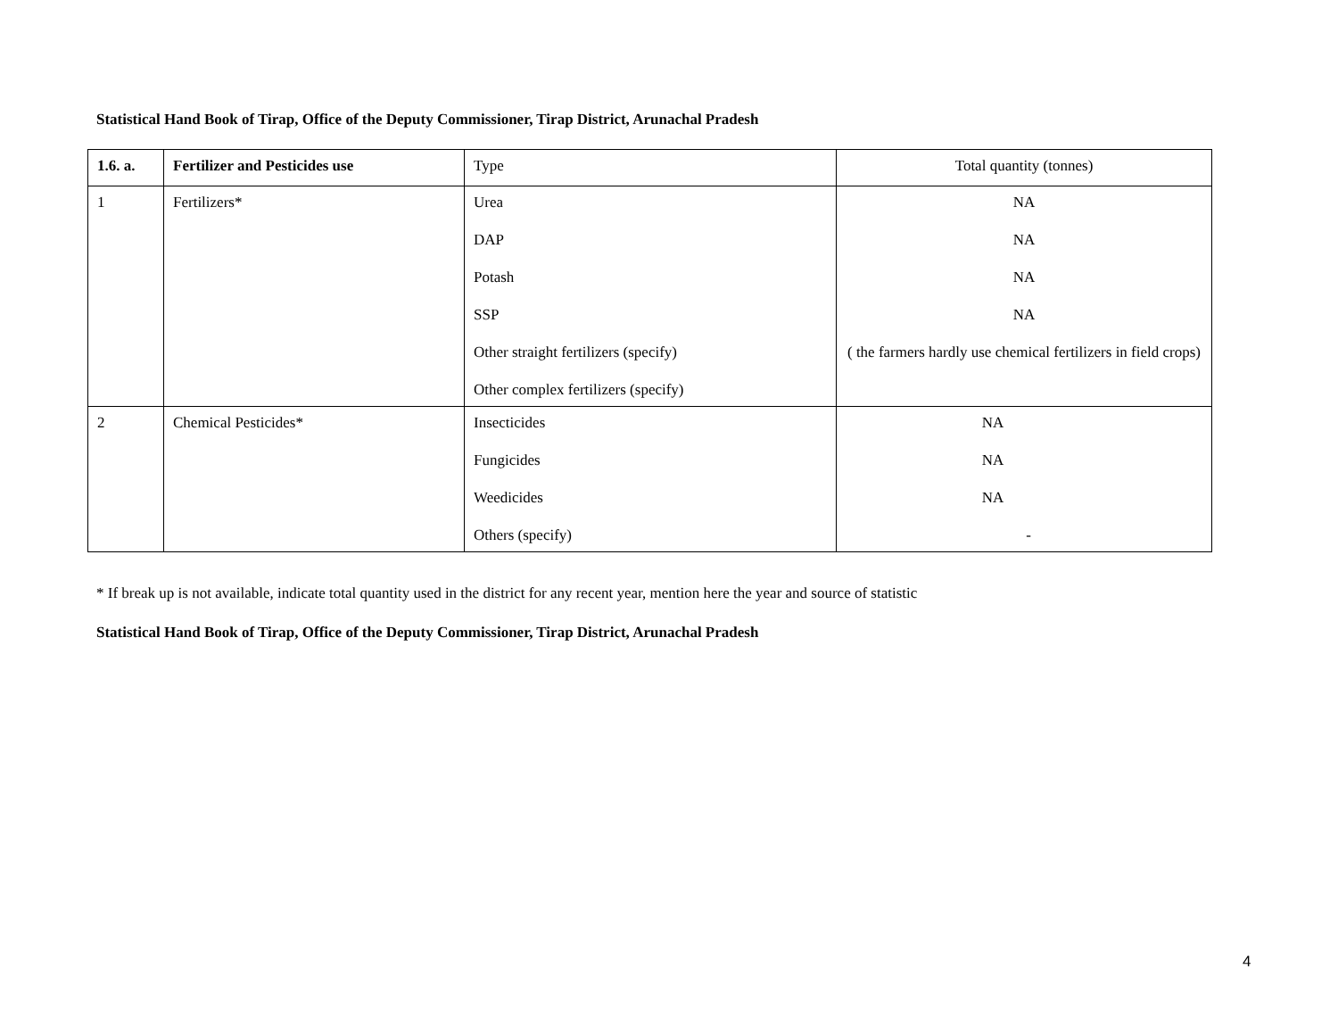Statistical Hand Book of Tirap, Office of the Deputy Commissioner, Tirap District, Arunachal Pradesh
| 1.6. a. | Fertilizer and Pesticides use | Type | Total quantity (tonnes) |
| 1 | Fertilizers* | Urea DAP Potash SSP Other straight fertilizers (specify) Other complex fertilizers (specify) | NA NA NA NA ( the farmers hardly use chemical fertilizers in field crops) |
| 2 | Chemical Pesticides* | Insecticides Fungicides Weedicides Others (specify) | NA NA NA - |
* If break up is not available, indicate total quantity used in the district for any recent year, mention here the year and source of statistic
Statistical Hand Book of Tirap, Office of the Deputy Commissioner, Tirap District, Arunachal Pradesh
4